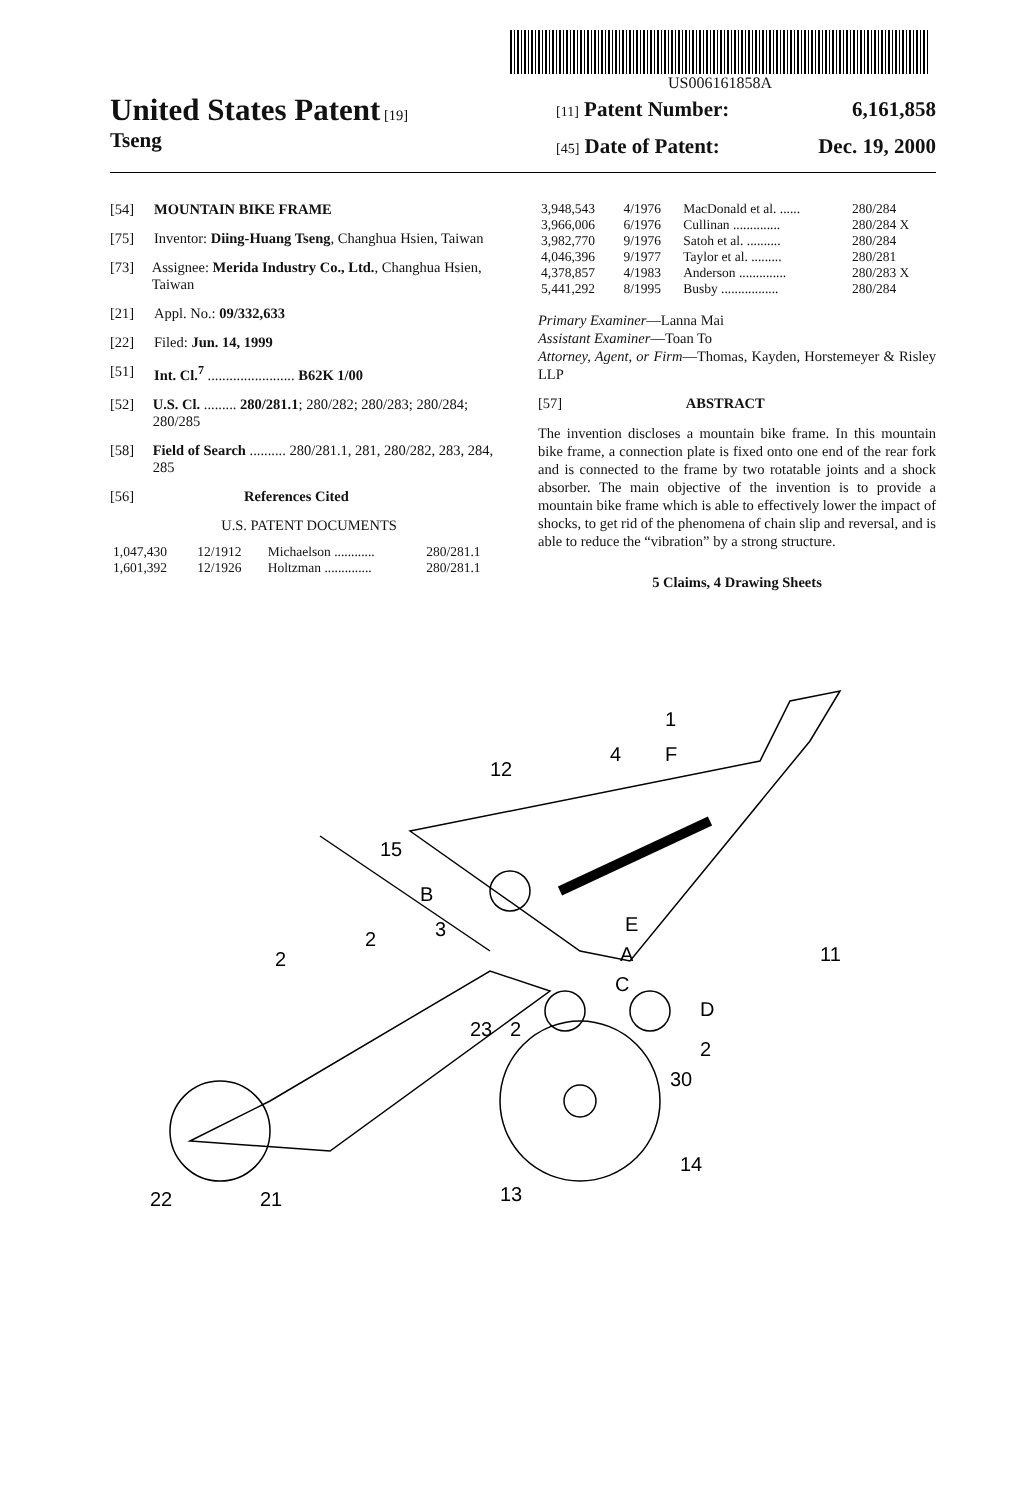US006161858A
United States Patent [19]
Tseng
[11] Patent Number: 6,161,858
[45] Date of Patent: Dec. 19, 2000
[54] MOUNTAIN BIKE FRAME
[75] Inventor: Diing-Huang Tseng, Changhua Hsien, Taiwan
[73] Assignee: Merida Industry Co., Ltd., Changhua Hsien, Taiwan
[21] Appl. No.: 09/332,633
[22] Filed: Jun. 14, 1999
[51] Int. Cl.<sup>7</sup> ........................ B62K 1/00
[52] U.S. Cl. ......... 280/281.1; 280/282; 280/283; 280/284; 280/285
[58] Field of Search .......... 280/281.1, 281, 280/282, 283, 284, 285
[56] References Cited
U.S. PATENT DOCUMENTS
| 1,047,430 | 12/1912 | Michaelson ............ | 280/281.1 |
| 1,601,392 | 12/1926 | Holtzman .............. | 280/281.1 |
| 3,948,543 | 4/1976 | MacDonald et al. ...... | 280/284 |
| 3,966,006 | 6/1976 | Cullinan .............. | 280/284 X |
| 3,982,770 | 9/1976 | Satoh et al. .......... | 280/284 |
| 4,046,396 | 9/1977 | Taylor et al. ......... | 280/281 |
| 4,378,857 | 4/1983 | Anderson .............. | 280/283 X |
| 5,441,292 | 8/1995 | Busby ................. | 280/284 |
Primary Examiner—Lanna Mai
Assistant Examiner—Toan To
Attorney, Agent, or Firm—Thomas, Kayden, Horstemeyer & Risley LLP
[57] ABSTRACT
The invention discloses a mountain bike frame. In this mountain bike frame, a connection plate is fixed onto one end of the rear fork and is connected to the frame by two rotatable joints and a shock absorber. The main objective of the invention is to provide a mountain bike frame which is able to effectively lower the impact of shocks, to get rid of the phenomena of chain slip and reversal, and is able to reduce the “vibration” by a strong structure.
5 Claims, 4 Drawing Sheets
1
12
4
F
15
B
3
2
2
E
A
C
D
11
23
2
2
30
14
13
22
21